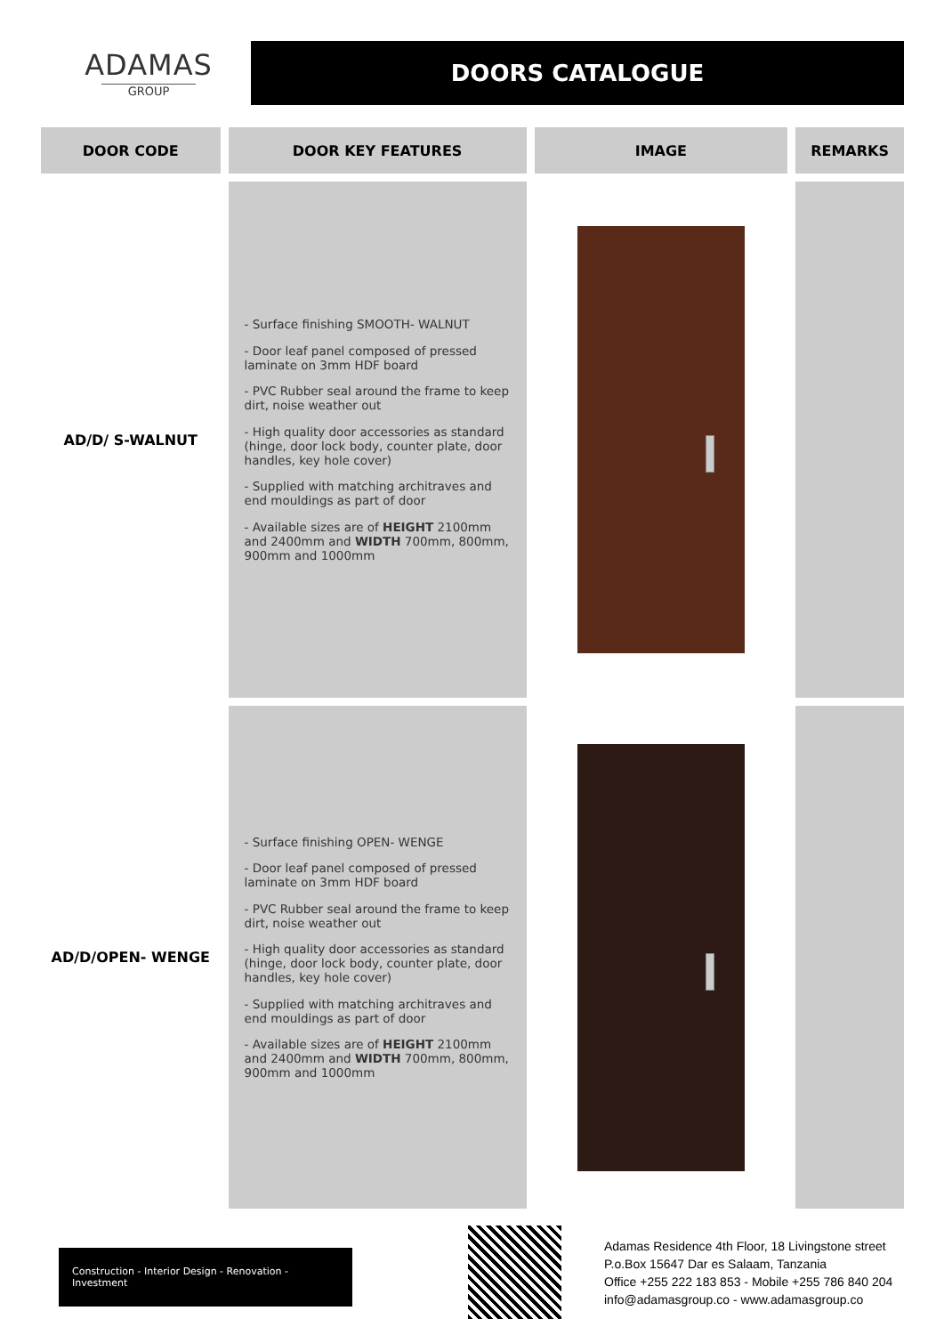ADAMAS
GROUP
DOORS CATALOGUE
| DOOR CODE | DOOR KEY FEATURES | IMAGE | REMARKS |
| --- | --- | --- | --- |
| AD/D/ S-WALNUT | - Surface finishing SMOOTH- WALNUT - Door leaf panel composed of pressed laminate on 3mm HDF board - PVC Rubber seal around the frame to keep dirt, noise weather out - High quality door accessories as standard (hinge, door lock body, counter plate, door handles, key hole cover) - Supplied with matching architraves and end mouldings as part of door - Available sizes are of HEIGHT 2100mm and 2400mm and WIDTH 700mm, 800mm, 900mm and 1000mm | | |
| AD/D/OPEN- WENGE | - Surface finishing OPEN- WENGE - Door leaf panel composed of pressed laminate on 3mm HDF board - PVC Rubber seal around the frame to keep dirt, noise weather out - High quality door accessories as standard (hinge, door lock body, counter plate, door handles, key hole cover) - Supplied with matching architraves and end mouldings as part of door - Available sizes are of HEIGHT 2100mm and 2400mm and WIDTH 700mm, 800mm, 900mm and 1000mm | | |
Construction - Interior Design - Renovation - Investment
Adamas Residence 4th Floor, 18 Livingstone street
P.o.Box 15647 Dar es Salaam, Tanzania
Office +255 222 183 853 - Mobile +255 786 840 204
info@adamasgroup.co - www.adamasgroup.co